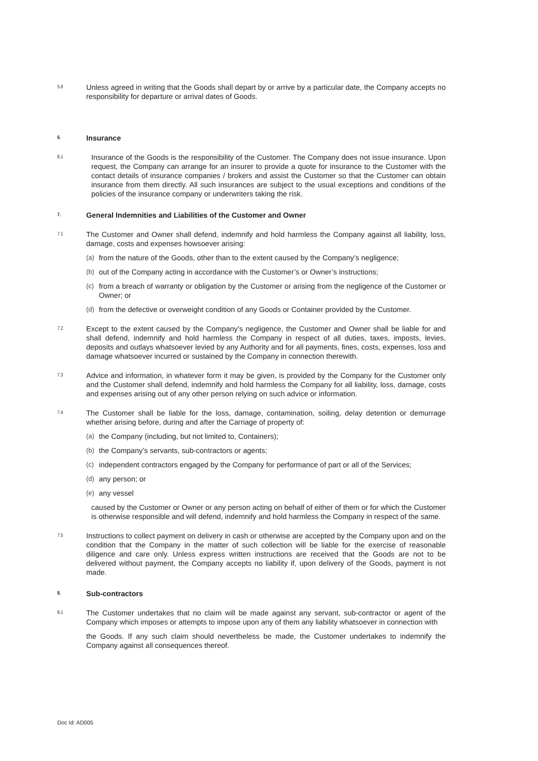5.8
Unless agreed in writing that the Goods shall depart by or arrive by a particular date, the Company accepts no responsibility for departure or arrival dates of Goods.
6.
Insurance
6.1
Insurance of the Goods is the responsibility of the Customer. The Company does not issue insurance. Upon request, the Company can arrange for an insurer to provide a quote for insurance to the Customer with the contact details of insurance companies / brokers and assist the Customer so that the Customer can obtain insurance from them directly. All such insurances are subject to the usual exceptions and conditions of the policies of the insurance company or underwriters taking the risk.
7.
General Indemnities and Liabilities of the Customer and Owner
7.1
The Customer and Owner shall defend, indemnify and hold harmless the Company against all liability, loss, damage, costs and expenses howsoever arising:
(a) from the nature of the Goods, other than to the extent caused by the Company’s negligence;
(b) out of the Company acting in accordance with the Customer’s or Owner’s instructions;
(c) from a breach of warranty or obligation by the Customer or arising from the negligence of the Customer or Owner; or
(d) from the defective or overweight condition of any Goods or Container provided by the Customer.
7.2
Except to the extent caused by the Company’s negligence, the Customer and Owner shall be liable for and shall defend, indemnify and hold harmless the Company in respect of all duties, taxes, imposts, levies, deposits and outlays whatsoever levied by any Authority and for all payments, fines, costs, expenses, loss and damage whatsoever incurred or sustained by the Company in connection therewith.
7.3
Advice and information, in whatever form it may be given, is provided by the Company for the Customer only and the Customer shall defend, indemnify and hold harmless the Company for all liability, loss, damage, costs and expenses arising out of any other person relying on such advice or information.
7.4
The Customer shall be liable for the loss, damage, contamination, soiling, delay detention or demurrage whether arising before, during and after the Carriage of property of:
(a) the Company (including, but not limited to, Containers);
(b) the Company’s servants, sub-contractors or agents;
(c) independent contractors engaged by the Company for performance of part or all of the Services;
(d) any person; or
(e) any vessel
caused by the Customer or Owner or any person acting on behalf of either of them or for which the Customer is otherwise responsible and will defend, indemnify and hold harmless the Company in respect of the same.
7.5
Instructions to collect payment on delivery in cash or otherwise are accepted by the Company upon and on the condition that the Company in the matter of such collection will be liable for the exercise of reasonable diligence and care only. Unless express written instructions are received that the Goods are not to be delivered without payment, the Company accepts no liability if, upon delivery of the Goods, payment is not made.
8.
Sub-contractors
8.1
The Customer undertakes that no claim will be made against any servant, sub-contractor or agent of the Company which imposes or attempts to impose upon any of them any liability whatsoever in connection with
the Goods. If any such claim should nevertheless be made, the Customer undertakes to indemnify the Company against all consequences thereof.
Doc Id: AD005